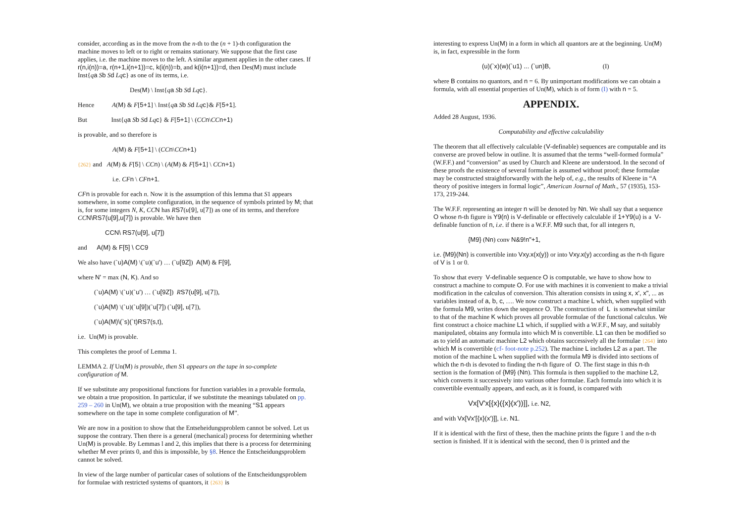consider, according as in the move from the n-th to the (n + 1)-th configuration the machine moves to left or to right or remains stationary. We suppose that the first case applies, i.e. the machine moves to the left. A similar argument applies in the other cases. If r(n,i(n))=a, r(n+1,i(n+1))=c, k(i(n))=b, and k(i(n+1))=d, then Des(M) must include Inst{qa Sb Sd Lq c} as one of its terms, i.e.
Des(M) \ Inst{qa Sb Sd Lq c}.
Hence A(M) & F[5+1] \ Inst{qa Sb Sd Lq c}& F[5+1].
But Inst{qa Sb Sd Lq c} & F[5+1] \ (CC n\CC n+1)
is provable, and so therefore is
A(M) & F[5+1] \ (CC n\CC n+1)
{262} and A(M) & F[5] \ CC n) \ (A(M) & F[5+1] \ CC n+1)
i.e. CF n \ CF n+1.
CF n is provable for each n. Now it is the assumption of this lemma that S1 appears somewhere, in some complete configuration, in the sequence of symbols printed by M; that is, for some integers N, K, CC N has RS7(u[9], u[7]) as one of its terms, and therefore CC N\RS7(u[9],u[7]) is provable. We have then
CCN\ RS7(u[9], u[7])
and A(M) & F[5] \ CC9
We also have (`u)A(M) \(`u)(`u') … (`u[9Z]) A(M) & F[9],
where N' = max (N, K). And so
(`u)A(M) \(`u)(`u') … (`u[9Z]) RS7(u[9], u[7]),
(`u)A(M) \(`u)(`u[9])(`u[7]) (`u[9], u[7]),
(`u)A(M)\(`s)(`t)RS7(s,t),
i.e. Un(M) is provable.
This completes the proof of Lemma 1.
LEMMA 2. If Un(M) is provable, then S1 appears on the tape in so-complete configuration of M.
If we substitute any propositional functions for function variables in a provable formula, we obtain a true proposition. In particular, if we substitute the meanings tabulated on pp. 259 – 260 in Un(M), we obtain a true proposition with the meaning “S1 appears somewhere on the tape in some complete configuration of M”.
We are now in a position to show that the Entseheidungsproblem cannot be solved. Let us suppose the contrary. Then there is a general (mechanical) process for determining whether Un(M) is provable. By Lemmas l and 2, this implies that there is a process for determining whether M ever prints 0, and this is impossible, by §8. Hence the Entscheidungsproblem cannot be solved.
In view of the large number of particular cases of solutions of the Entscheidungsproblem for formulae with restricted systems of quantors, it {263} is
interesting to express Un(M) in a form in which all quantors are at the beginning. Un(M) is, in fact, expressible in the form
(u)(`x)(w)(`u1) ... (`un)B, (I)
where B contains no quantors, and n = 6. By unimportant modifications we can obtain a formula, with all essential properties of Un(M), which is of form (I) with n = 5.
APPENDIX.
Added 28 August, 1936.
Computability and effective calculability
The theorem that all effectively calculable (V-definable) sequences are computable and its converse are proved below in outline. It is assumed that the terms “well-formed formula” (W.F.F.) and “conversion” as used by Church and Kleene are understood. In the second of these proofs the existence of several formulae is assumed without proof; these formulae may be constructed straightforwardly with the help of, e.g., the results of Kleene in “A theory of positive integers in formal logic”, American Journal of Math., 57 (1935), 153-173, 219-244.
The W.F.F. representing an integer n will be denoted by Nn. We shall say that a sequence O whose n-th figure is Y9(n) is V-definable or effectively calculable if 1+Y9(u) is a V-definable function of n, i.e. if there is a W.F.F. M9 such that, for all integers n,
{M9} (Nn) conv N&9!n"+1,
i.e. {M9}(Nn) is convertible into Vxy.x(x(y)) or into Vxy.x(y) according as the n-th figure of V is 1 or 0.
To show that every V-definable sequence O is computable, we have to show how to construct a machine to compute O. For use with machines it is convenient to make a trivial modification in the calculus of conversion. This alteration consists in using x, x', x", ... as variables instead of a, b, c, …. We now construct a machine L which, when supplied with the formula M9, writes down the sequence O. The construction of L is somewhat similar to that of the machine K which proves all provable formulae of the functional calculus. We first construct a choice machine L1 which, if supplied with a W.F.F., M say, and suitably manipulated, obtains any formula into which M is convertible. L1 can then be modified so as to yield an automatic machine L2 which obtains successively all the formulae {264} into which M is convertible (cf- foot-note p.252). The machine L includes L2 as a part. The motion of the machine L when supplied with the formula M9 is divided into sections of which the n-th is devoted to finding the n-th figure of O. The first stage in this n-th section is the formation of {M9} (Nn). This formula is then supplied to the machine L2, which converts it successively into various other formulae. Each formula into which it is convertible eventually appears, and each, as it is found, is compared with
Vx[V'x[{x}({x}(x'))]], i.e. N2,
and with Vx[Vx'[{x}(x')]], i.e. N1.
If it is identical with the first of these, then the machine prints the figure 1 and the n-th section is finished. If it is identical with the second, then 0 is printed and the